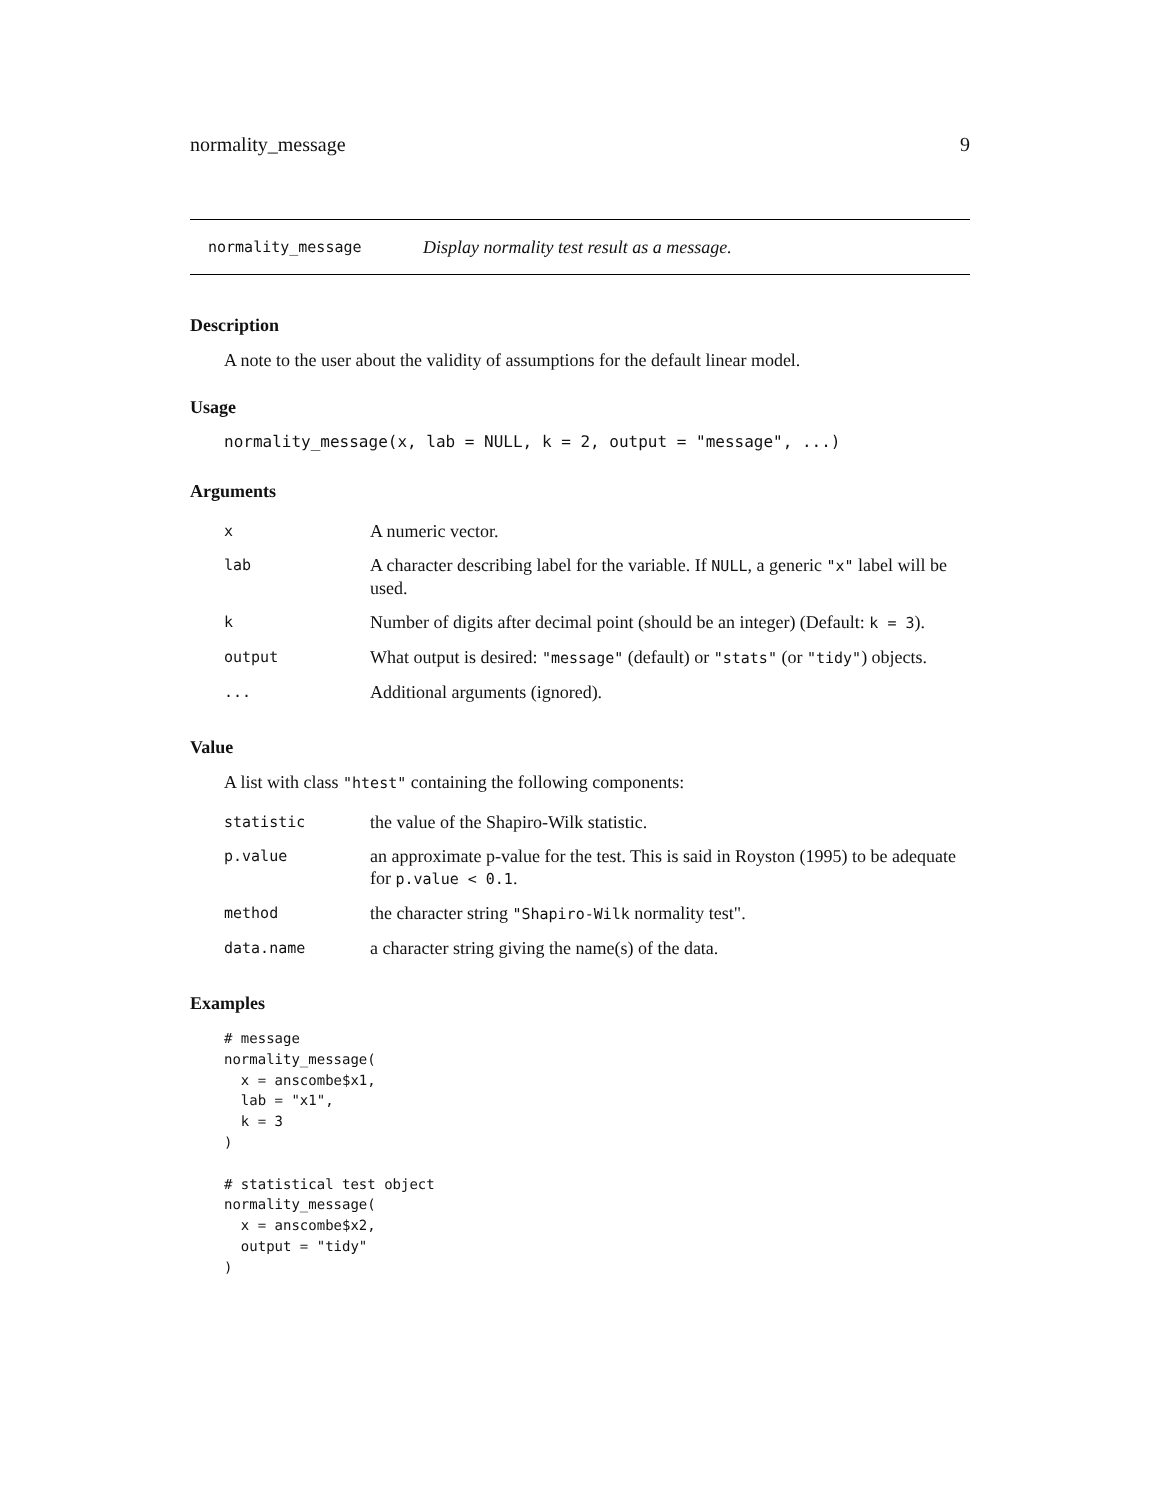normality_message 9
normality_message Display normality test result as a message.
Description
A note to the user about the validity of assumptions for the default linear model.
Usage
normality_message(x, lab = NULL, k = 2, output = "message", ...)
Arguments
| x | A numeric vector. |
| lab | A character describing label for the variable. If NULL , a generic "x" label will be used. |
| k | Number of digits after decimal point (should be an integer) (Default: k = 3 ). |
| output | What output is desired: "message" (default) or "stats" (or "tidy" ) objects. |
| ... | Additional arguments (ignored). |
Value
A list with class "htest" containing the following components:
| statistic | the value of the Shapiro-Wilk statistic. |
| p.value | an approximate p-value for the test. This is said in Royston (1995) to be adequate for p.value < 0.1 . |
| method | the character string "Shapiro-Wilk normality test". |
| data.name | a character string giving the name(s) of the data. |
Examples
# message
normality_message(
  x = anscombe$x1,
  lab = "x1",
  k = 3
)

# statistical test object
normality_message(
  x = anscombe$x2,
  output = "tidy"
)